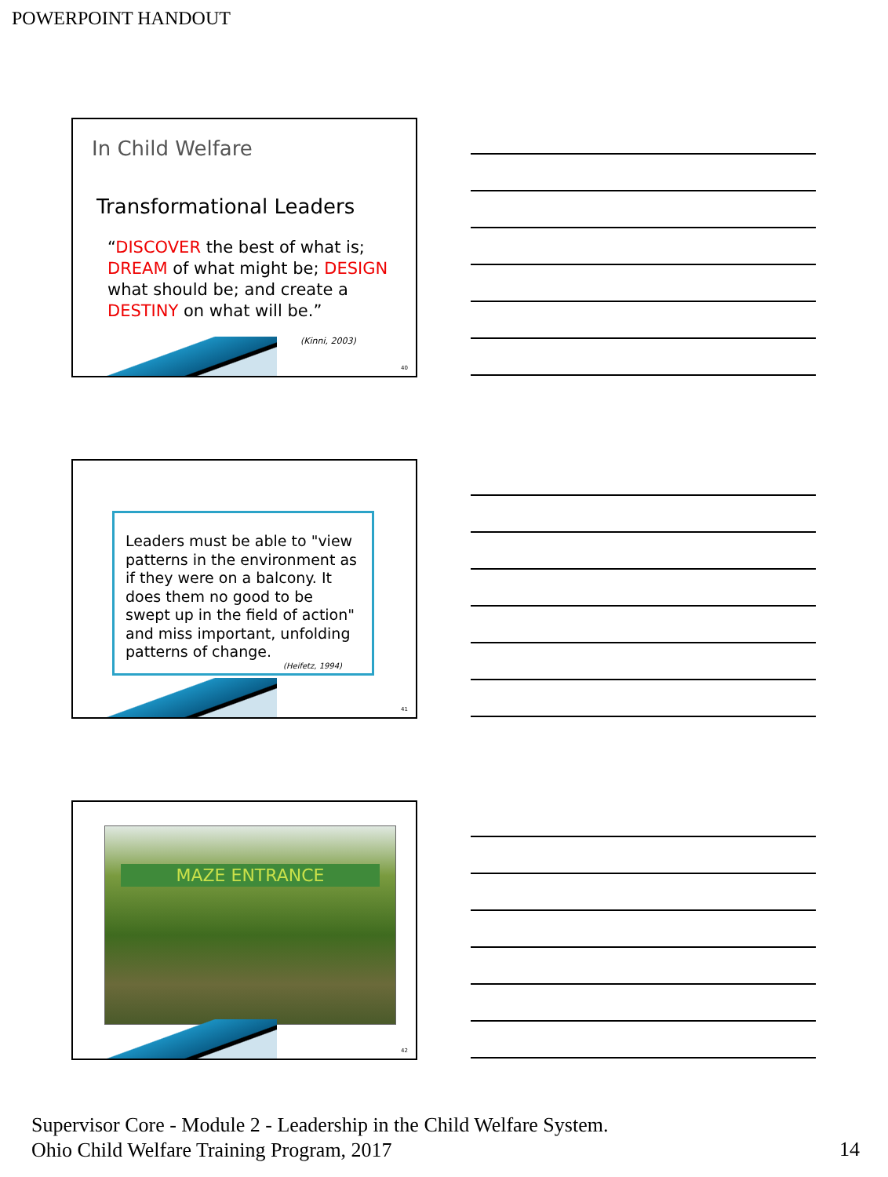POWERPOINT HANDOUT
In Child Welfare
Transformational Leaders
“DISCOVER the best of what is; DREAM of what might be; DESIGN what should be; and create a DESTINY on what will be.”
(Kinni, 2003)
40
Leaders must be able to "view patterns in the environment as if they were on a balcony. It does them no good to be swept up in the field of action" and miss important, unfolding patterns of change.
(Heifetz, 1994)
41
MAZE ENTRANCE
42
Supervisor Core - Module 2 - Leadership in the Child Welfare System.
Ohio Child Welfare Training Program, 2017
14